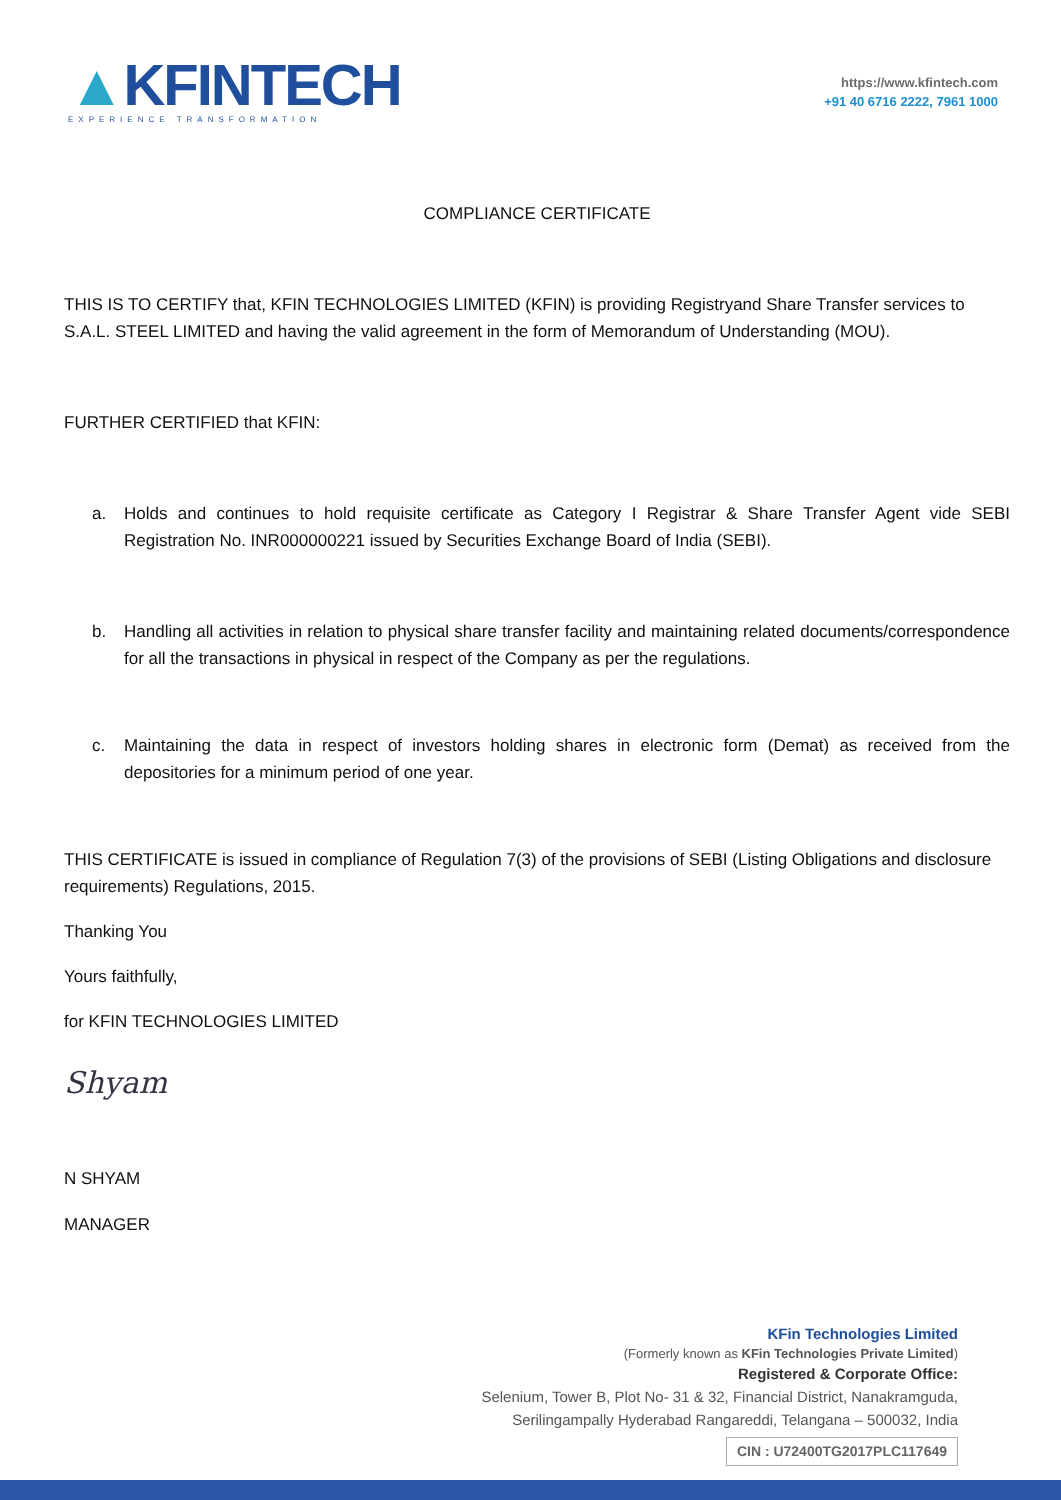▲KFINTECH
EXPERIENCE TRANSFORMATION
https://www.kfintech.com
+91 40 6716 2222, 7961 1000
COMPLIANCE CERTIFICATE
THIS IS TO CERTIFY that, KFIN TECHNOLOGIES LIMITED (KFIN) is providing Registryand Share Transfer services to S.A.L. STEEL LIMITED and having the valid agreement in the form of Memorandum of Understanding (MOU).
FURTHER CERTIFIED that KFIN:
a. Holds and continues to hold requisite certificate as Category I Registrar & Share Transfer Agent vide SEBI Registration No. INR000000221 issued by Securities Exchange Board of India (SEBI).
b. Handling all activities in relation to physical share transfer facility and maintaining related documents/correspondence for all the transactions in physical in respect of the Company as per the regulations.
c. Maintaining the data in respect of investors holding shares in electronic form (Demat) as received from the depositories for a minimum period of one year.
THIS CERTIFICATE is issued in compliance of Regulation 7(3) of the provisions of SEBI (Listing Obligations and disclosure requirements) Regulations, 2015.
Thanking You
Yours faithfully,
for KFIN TECHNOLOGIES LIMITED
Shyam
N SHYAM
MANAGER
KFin Technologies Limited
(Formerly known as KFin Technologies Private Limited)
Registered & Corporate Office:
Selenium, Tower B, Plot No- 31 & 32, Financial District, Nanakramguda,
Serilingampally Hyderabad Rangareddi, Telangana – 500032, India
CIN : U72400TG2017PLC117649